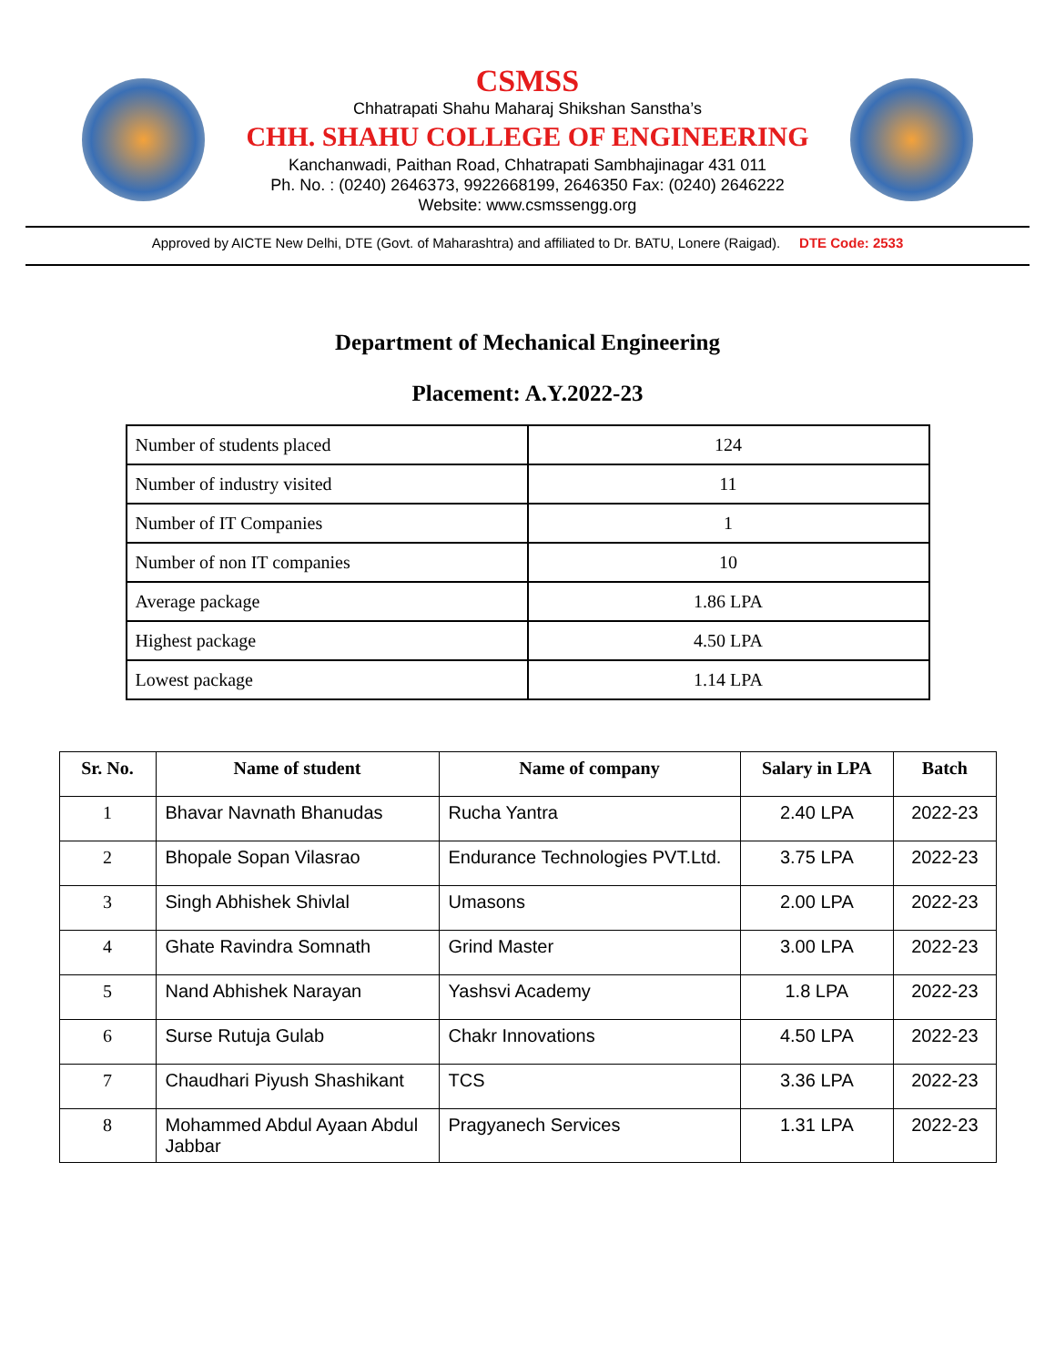CSMSS
Chhatrapati Shahu Maharaj Shikshan Sanstha’s
CHH. SHAHU COLLEGE OF ENGINEERING
Kanchanwadi, Paithan Road, Chhatrapati Sambhajinagar 431 011
Ph. No. : (0240) 2646373, 9922668199, 2646350 Fax: (0240) 2646222
Website: www.csmssengg.org
Approved by AICTE New Delhi, DTE (Govt. of Maharashtra) and affiliated to Dr. BATU, Lonere (Raigad). DTE Code: 2533
Department of Mechanical Engineering
Placement: A.Y.2022-23
| Number of students placed | 124 |
| Number of industry visited | 11 |
| Number of IT Companies | 1 |
| Number of non IT companies | 10 |
| Average package | 1.86 LPA |
| Highest package | 4.50 LPA |
| Lowest package | 1.14 LPA |
| Sr. No. | Name of student | Name of company | Salary in LPA | Batch |
| --- | --- | --- | --- | --- |
| 1 | Bhavar Navnath Bhanudas | Rucha Yantra | 2.40 LPA | 2022-23 |
| 2 | Bhopale Sopan Vilasrao | Endurance Technologies PVT.Ltd. | 3.75 LPA | 2022-23 |
| 3 | Singh Abhishek Shivlal | Umasons | 2.00 LPA | 2022-23 |
| 4 | Ghate Ravindra Somnath | Grind Master | 3.00 LPA | 2022-23 |
| 5 | Nand Abhishek Narayan | Yashsvi Academy | 1.8 LPA | 2022-23 |
| 6 | Surse Rutuja Gulab | Chakr Innovations | 4.50 LPA | 2022-23 |
| 7 | Chaudhari Piyush Shashikant | TCS | 3.36 LPA | 2022-23 |
| 8 | Mohammed Abdul Ayaan Abdul Jabbar | Pragyanech Services | 1.31 LPA | 2022-23 |